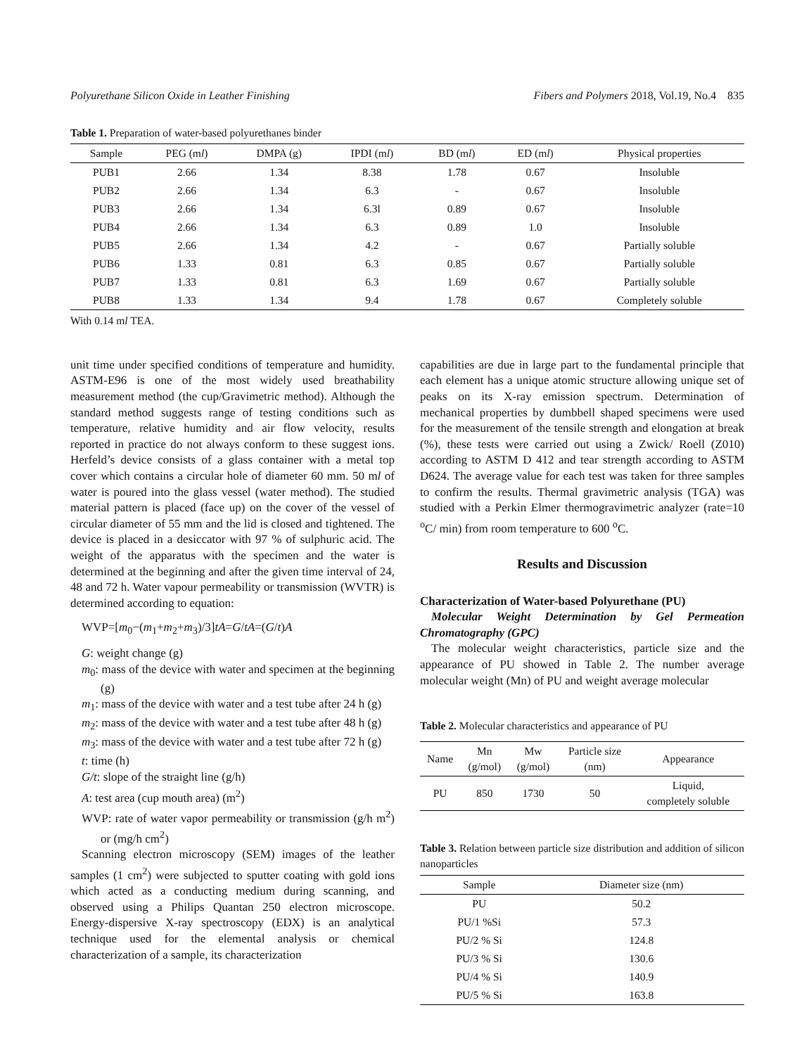Polyurethane Silicon Oxide in Leather Finishing Fibers and Polymers 2018, Vol.19, No.4 835
Table 1. Preparation of water-based polyurethanes binder
| Sample | PEG (m l ) | DMPA (g) | IPDI (m l ) | BD (m l ) | ED (m l ) | Physical properties |
| --- | --- | --- | --- | --- | --- | --- |
| PUB1 | 2.66 | 1.34 | 8.38 | 1.78 | 0.67 | Insoluble |
| PUB2 | 2.66 | 1.34 | 6.3 | - | 0.67 | Insoluble |
| PUB3 | 2.66 | 1.34 | 6.3l | 0.89 | 0.67 | Insoluble |
| PUB4 | 2.66 | 1.34 | 6.3 | 0.89 | 1.0 | Insoluble |
| PUB5 | 2.66 | 1.34 | 4.2 | - | 0.67 | Partially soluble |
| PUB6 | 1.33 | 0.81 | 6.3 | 0.85 | 0.67 | Partially soluble |
| PUB7 | 1.33 | 0.81 | 6.3 | 1.69 | 0.67 | Partially soluble |
| PUB8 | 1.33 | 1.34 | 9.4 | 1.78 | 0.67 | Completely soluble |
With 0.14 ml TEA.
unit time under specified conditions of temperature and humidity. ASTM-E96 is one of the most widely used breathability measurement method (the cup/Gravimetric method). Although the standard method suggests range of testing conditions such as temperature, relative humidity and air flow velocity, results reported in practice do not always conform to these suggest ions. Herfeld’s device consists of a glass container with a metal top cover which contains a circular hole of diameter 60 mm. 50 ml of water is poured into the glass vessel (water method). The studied material pattern is placed (face up) on the cover of the vessel of circular diameter of 55 mm and the lid is closed and tightened. The device is placed in a desiccator with 97 % of sulphuric acid. The weight of the apparatus with the specimen and the water is determined at the beginning and after the given time interval of 24, 48 and 72 h. Water vapour permeability or transmission (WVTR) is determined according to equation:
WVP=[m<sub>0</sub>−(m<sub>1</sub>+m<sub>2</sub>+m<sub>3</sub>)/3]tA=G/tA=(G/t)A
G: weight change (g)
m<sub>0</sub>: mass of the device with water and specimen at the beginning (g)
m<sub>1</sub>: mass of the device with water and a test tube after 24 h (g)
m<sub>2</sub>: mass of the device with water and a test tube after 48 h (g)
m<sub>3</sub>: mass of the device with water and a test tube after 72 h (g)
t: time (h)
G/t: slope of the straight line (g/h)
A: test area (cup mouth area) (m<sup>2</sup>)
WVP: rate of water vapor permeability or transmission (g/h m<sup>2</sup>) or (mg/h cm<sup>2</sup>)
Scanning electron microscopy (SEM) images of the leather samples (1 cm<sup>2</sup>) were subjected to sputter coating with gold ions which acted as a conducting medium during scanning, and observed using a Philips Quantan 250 electron microscope. Energy-dispersive X-ray spectroscopy (EDX) is an analytical technique used for the elemental analysis or chemical characterization of a sample, its characterization
capabilities are due in large part to the fundamental principle that each element has a unique atomic structure allowing unique set of peaks on its X-ray emission spectrum. Determination of mechanical properties by dumbbell shaped specimens were used for the measurement of the tensile strength and elongation at break (%), these tests were carried out using a Zwick/ Roell (Z010) according to ASTM D 412 and tear strength according to ASTM D624. The average value for each test was taken for three samples to confirm the results. Thermal gravimetric analysis (TGA) was studied with a Perkin Elmer thermogravimetric analyzer (rate=10 <sup>o</sup>C/ min) from room temperature to 600 <sup>o</sup>C.
Results and Discussion
Characterization of Water-based Polyurethane (PU)
Molecular Weight Determination by Gel Permeation Chromatography (GPC)
The molecular weight characteristics, particle size and the appearance of PU showed in Table 2. The number average molecular weight (Mn) of PU and weight average molecular
Table 2. Molecular characteristics and appearance of PU
| Name | Mn (g/mol) | Mw (g/mol) | Particle size (nm) | Appearance |
| --- | --- | --- | --- | --- |
| PU | 850 | 1730 | 50 | Liquid, completely soluble |
Table 3. Relation between particle size distribution and addition of silicon nanoparticles
| Sample | Diameter size (nm) |
| --- | --- |
| PU | 50.2 |
| PU/1 %Si | 57.3 |
| PU/2 % Si | 124.8 |
| PU/3 % Si | 130.6 |
| PU/4 % Si | 140.9 |
| PU/5 % Si | 163.8 |